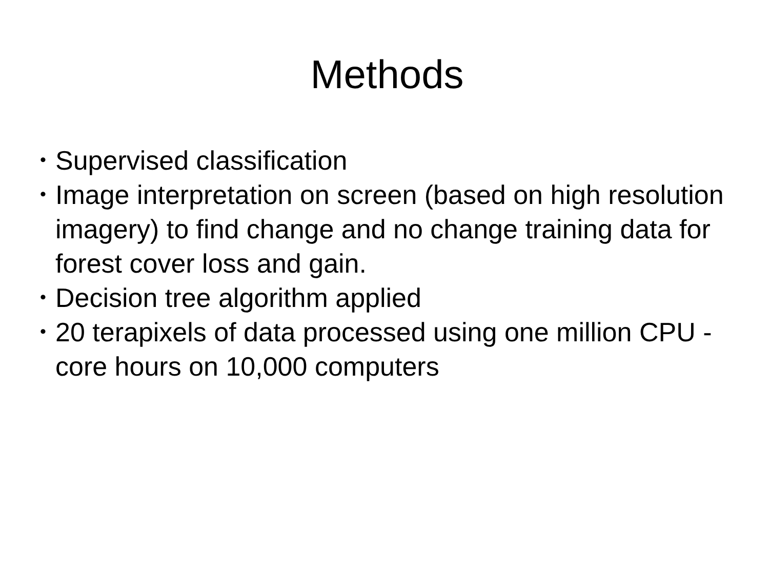Methods
• Supervised classification
• Image interpretation on screen (based on high resolution imagery) to find change and no change training data for forest cover loss and gain.
• Decision tree algorithm applied
• 20 terapixels of data processed using one million CPU -core hours on 10,000 computers